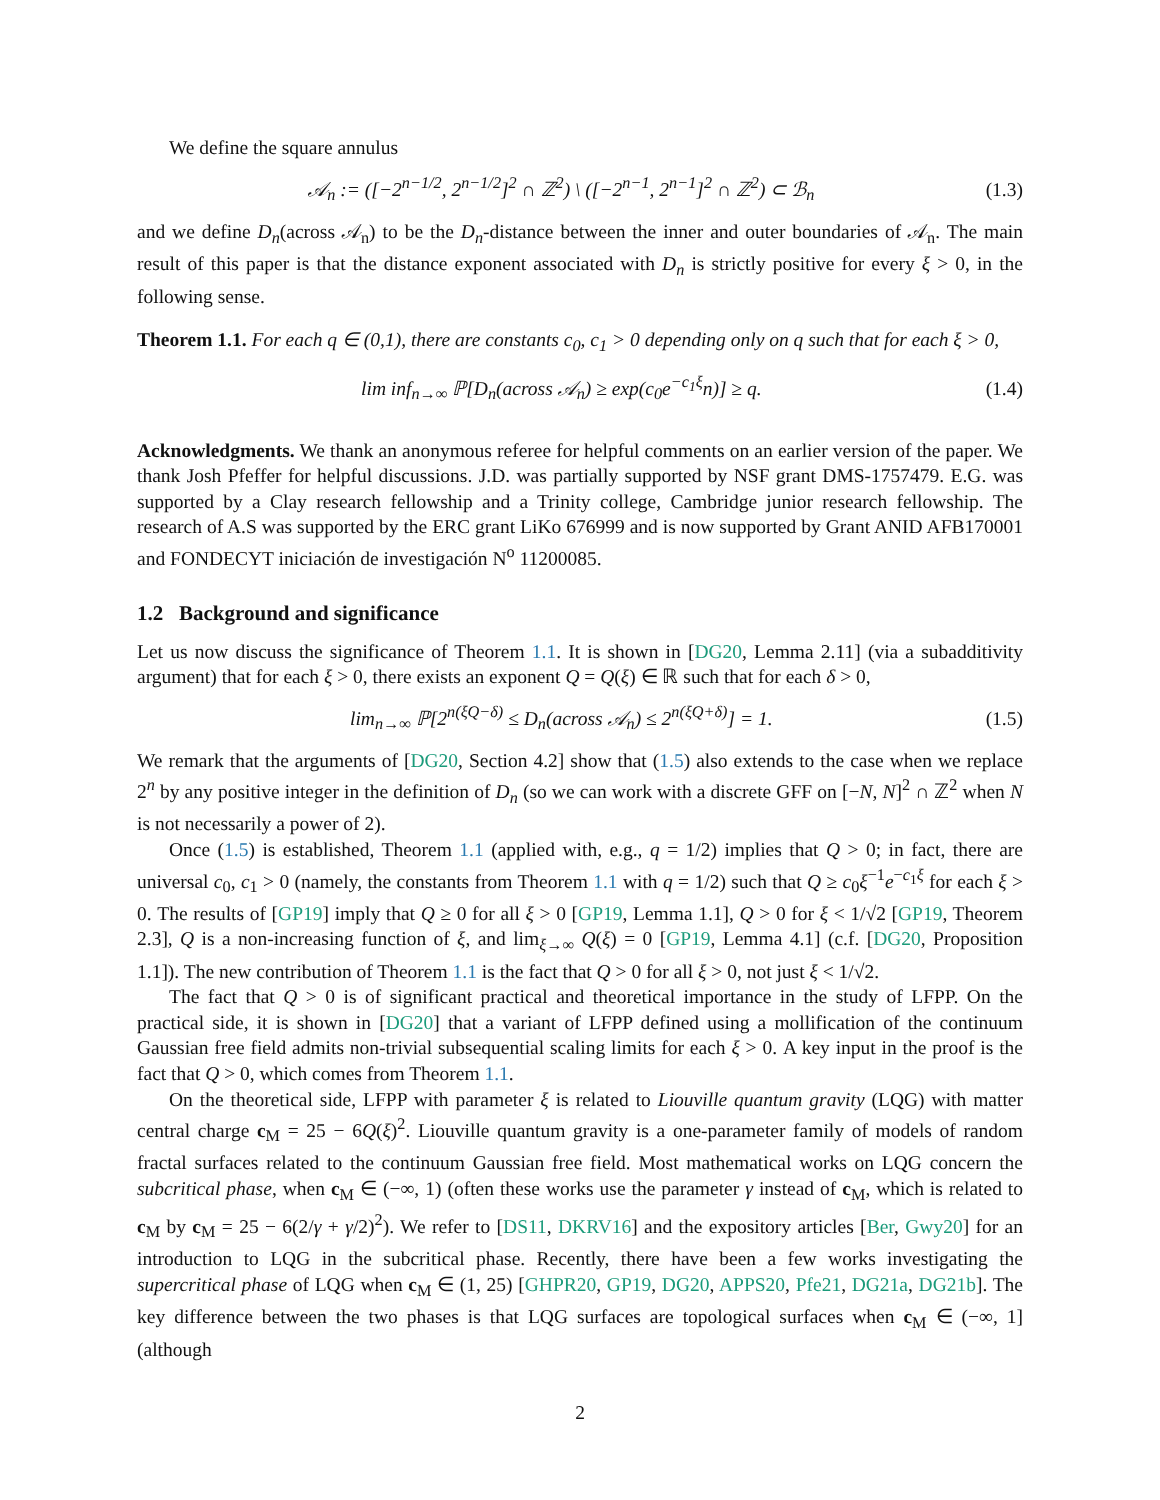We define the square annulus
𝒜<sub>n</sub> := ([−2<sup>n−1/2</sup>, 2<sup>n−1/2</sup>]<sup>2</sup> ∩ ℤ<sup>2</sup>) \ ([−2<sup>n−1</sup>, 2<sup>n−1</sup>]<sup>2</sup> ∩ ℤ<sup>2</sup>) ⊂ ℬ<sub>n</sub> (1.3)
and we define D<sub>n</sub>(across 𝒜<sub>n</sub>) to be the D<sub>n</sub>-distance between the inner and outer boundaries of 𝒜<sub>n</sub>. The main result of this paper is that the distance exponent associated with D<sub>n</sub> is strictly positive for every ξ > 0, in the following sense.
Theorem 1.1. For each q ∈ (0,1), there are constants c<sub>0</sub>, c<sub>1</sub> > 0 depending only on q such that for each ξ > 0,
lim inf<sub>n→∞</sub> ℙ[D<sub>n</sub>(across 𝒜<sub>n</sub>) ≥ exp(c<sub>0</sub>e<sup>−c<sub>1</sub>ξ</sup>n)] ≥ q. (1.4)
Acknowledgments. We thank an anonymous referee for helpful comments on an earlier version of the paper. We thank Josh Pfeffer for helpful discussions. J.D. was partially supported by NSF grant DMS-1757479. E.G. was supported by a Clay research fellowship and a Trinity college, Cambridge junior research fellowship. The research of A.S was supported by the ERC grant LiKo 676999 and is now supported by Grant ANID AFB170001 and FONDECYT iniciación de investigación N<sup>o</sup> 11200085.
1.2 Background and significance
Let us now discuss the significance of Theorem 1.1. It is shown in [DG20, Lemma 2.11] (via a subadditivity argument) that for each ξ > 0, there exists an exponent Q = Q(ξ) ∈ ℝ such that for each δ > 0,
lim<sub>n→∞</sub> ℙ[2<sup>n(ξQ−δ)</sup> ≤ D<sub>n</sub>(across 𝒜<sub>n</sub>) ≤ 2<sup>n(ξQ+δ)</sup>] = 1. (1.5)
We remark that the arguments of [DG20, Section 4.2] show that (1.5) also extends to the case when we replace 2<sup>n</sup> by any positive integer in the definition of D<sub>n</sub> (so we can work with a discrete GFF on [−N, N]<sup>2</sup> ∩ ℤ<sup>2</sup> when N is not necessarily a power of 2).
Once (1.5) is established, Theorem 1.1 (applied with, e.g., q = 1/2) implies that Q > 0; in fact, there are universal c<sub>0</sub>, c<sub>1</sub> > 0 (namely, the constants from Theorem 1.1 with q = 1/2) such that Q ≥ c<sub>0</sub>ξ<sup>−1</sup>e<sup>−c<sub>1</sub>ξ</sup> for each ξ > 0. The results of [GP19] imply that Q ≥ 0 for all ξ > 0 [GP19, Lemma 1.1], Q > 0 for ξ < 1/√2 [GP19, Theorem 2.3], Q is a non-increasing function of ξ, and lim<sub>ξ→∞</sub> Q(ξ) = 0 [GP19, Lemma 4.1] (c.f. [DG20, Proposition 1.1]). The new contribution of Theorem 1.1 is the fact that Q > 0 for all ξ > 0, not just ξ < 1/√2.
The fact that Q > 0 is of significant practical and theoretical importance in the study of LFPP. On the practical side, it is shown in [DG20] that a variant of LFPP defined using a mollification of the continuum Gaussian free field admits non-trivial subsequential scaling limits for each ξ > 0. A key input in the proof is the fact that Q > 0, which comes from Theorem 1.1.
On the theoretical side, LFPP with parameter ξ is related to Liouville quantum gravity (LQG) with matter central charge c<sub>M</sub> = 25 − 6Q(ξ)<sup>2</sup>. Liouville quantum gravity is a one-parameter family of models of random fractal surfaces related to the continuum Gaussian free field. Most mathematical works on LQG concern the subcritical phase, when c<sub>M</sub> ∈ (−∞, 1) (often these works use the parameter γ instead of c<sub>M</sub>, which is related to c<sub>M</sub> by c<sub>M</sub> = 25 − 6(2/γ + γ/2)<sup>2</sup>). We refer to [DS11, DKRV16] and the expository articles [Ber, Gwy20] for an introduction to LQG in the subcritical phase. Recently, there have been a few works investigating the supercritical phase of LQG when c<sub>M</sub> ∈ (1, 25) [GHPR20, GP19, DG20, APPS20, Pfe21, DG21a, DG21b]. The key difference between the two phases is that LQG surfaces are topological surfaces when c<sub>M</sub> ∈ (−∞, 1] (although
2